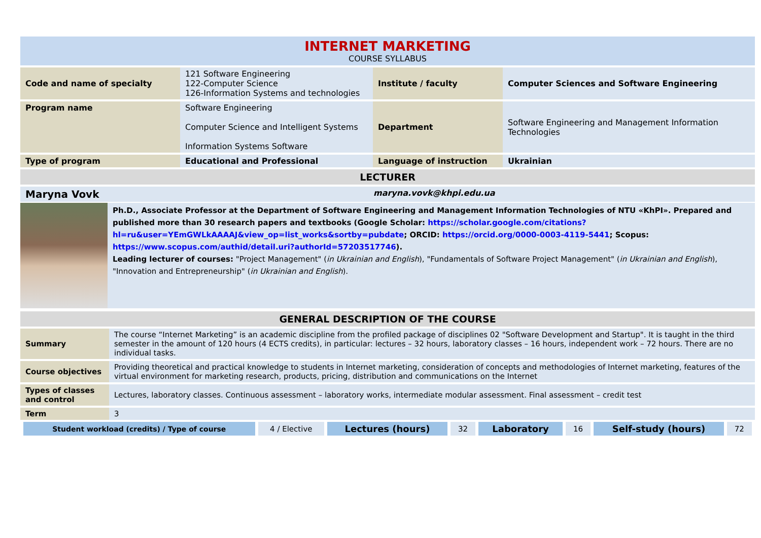INTERNET MARKETING
COURSE SYLLABUS
| Code and name of specialty | 121 Software Engineering 122-Computer Science 126-Information Systems and technologies | Institute / faculty | Computer Sciences and Software Engineering |
| Program name | Software Engineering Computer Science and Intelligent Systems Information Systems Software | Department | Software Engineering and Management Information Technologies |
| Type of program | Educational and Professional | Language of instruction | Ukrainian |
LECTURER
Maryna Vovk maryna.vovk@khpi.edu.ua
Ph.D., Associate Professor at the Department of Software Engineering and Management Information Technologies of NTU «KhPI». Prepared and published more than 30 research papers and textbooks (Google Scholar: https://scholar.google.com/citations?hl=ru&user=YEmGWLkAAAAJ&view_op=list_works&sortby=pubdate; ORCID: https://orcid.org/0000-0003-4119-5441; Scopus: https://www.scopus.com/authid/detail.uri?authorId=57203517746).
Leading lecturer of courses: "Project Management" (in Ukrainian and English), "Fundamentals of Software Project Management" (in Ukrainian and English), "Innovation and Entrepreneurship" (in Ukrainian and English).
GENERAL DESCRIPTION OF THE COURSE
| Summary | The course “Internet Marketing” is an academic discipline from the profiled package of disciplines 02 "Software Development and Startup". It is taught in the third semester in the amount of 120 hours (4 ECTS credits), in particular: lectures – 32 hours, laboratory classes – 16 hours, independent work – 72 hours. There are no individual tasks. |
| Course objectives | Providing theoretical and practical knowledge to students in Internet marketing, consideration of concepts and methodologies of Internet marketing, features of the virtual environment for marketing research, products, pricing, distribution and communications on the Internet |
| Types of classes and control | Lectures, laboratory classes. Continuous assessment – laboratory works, intermediate modular assessment. Final assessment – credit test |
| Term | 3 |
| Student workload (credits) / Type of course | 4 / Elective | Lectures (hours) | 32 | Laboratory | 16 | Self-study (hours) | 72 |